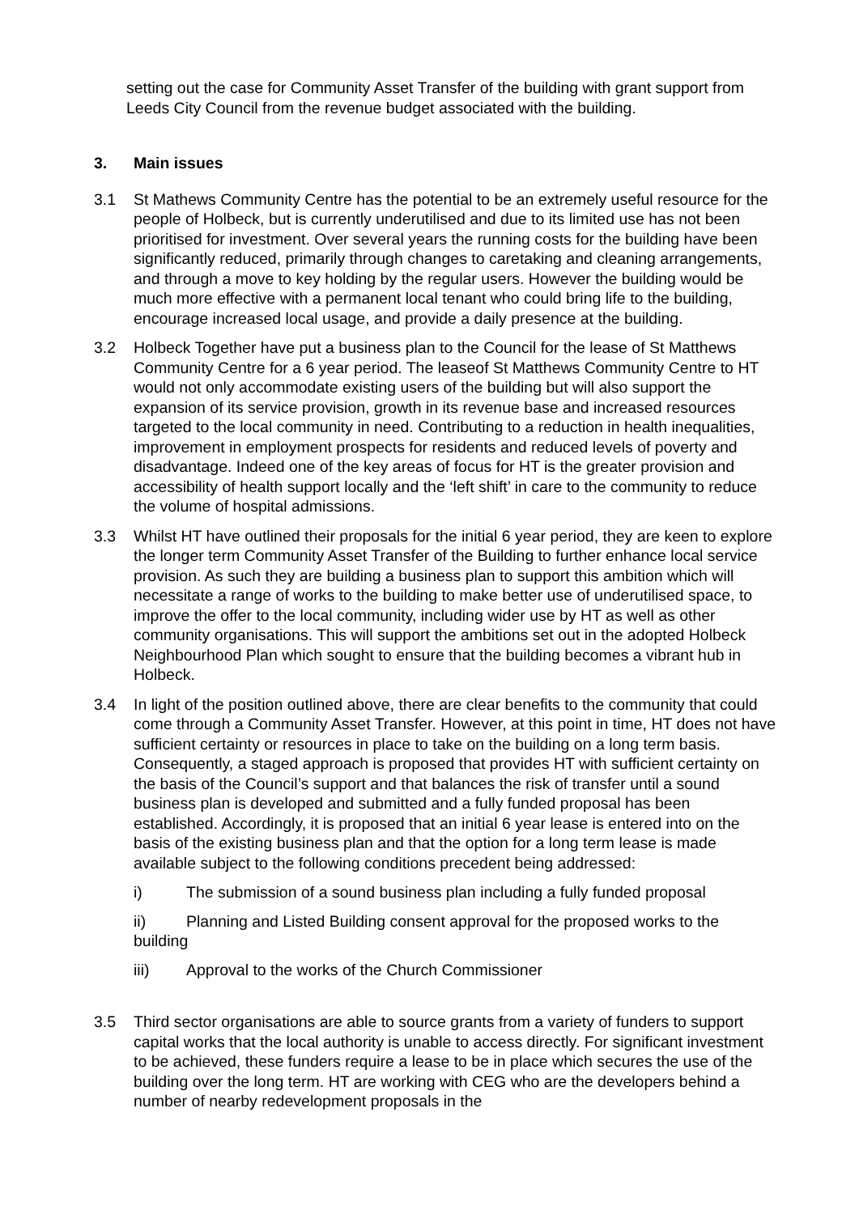setting out the case for Community Asset Transfer of the building with grant support from Leeds City Council from the revenue budget associated with the building.
3. Main issues
3.1 St Mathews Community Centre has the potential to be an extremely useful resource for the people of Holbeck, but is currently underutilised and due to its limited use has not been prioritised for investment. Over several years the running costs for the building have been significantly reduced, primarily through changes to caretaking and cleaning arrangements, and through a move to key holding by the regular users. However the building would be much more effective with a permanent local tenant who could bring life to the building, encourage increased local usage, and provide a daily presence at the building.
3.2 Holbeck Together have put a business plan to the Council for the lease of St Matthews Community Centre for a 6 year period. The leaseof St Matthews Community Centre to HT would not only accommodate existing users of the building but will also support the expansion of its service provision, growth in its revenue base and increased resources targeted to the local community in need. Contributing to a reduction in health inequalities, improvement in employment prospects for residents and reduced levels of poverty and disadvantage. Indeed one of the key areas of focus for HT is the greater provision and accessibility of health support locally and the ‘left shift’ in care to the community to reduce the volume of hospital admissions.
3.3 Whilst HT have outlined their proposals for the initial 6 year period, they are keen to explore the longer term Community Asset Transfer of the Building to further enhance local service provision. As such they are building a business plan to support this ambition which will necessitate a range of works to the building to make better use of underutilised space, to improve the offer to the local community, including wider use by HT as well as other community organisations. This will support the ambitions set out in the adopted Holbeck Neighbourhood Plan which sought to ensure that the building becomes a vibrant hub in Holbeck.
3.4 In light of the position outlined above, there are clear benefits to the community that could come through a Community Asset Transfer. However, at this point in time, HT does not have sufficient certainty or resources in place to take on the building on a long term basis. Consequently, a staged approach is proposed that provides HT with sufficient certainty on the basis of the Council’s support and that balances the risk of transfer until a sound business plan is developed and submitted and a fully funded proposal has been established. Accordingly, it is proposed that an initial 6 year lease is entered into on the basis of the existing business plan and that the option for a long term lease is made available subject to the following conditions precedent being addressed:
i) The submission of a sound business plan including a fully funded proposal
ii) Planning and Listed Building consent approval for the proposed works to the building
iii) Approval to the works of the Church Commissioner
3.5 Third sector organisations are able to source grants from a variety of funders to support capital works that the local authority is unable to access directly. For significant investment to be achieved, these funders require a lease to be in place which secures the use of the building over the long term. HT are working with CEG who are the developers behind a number of nearby redevelopment proposals in the